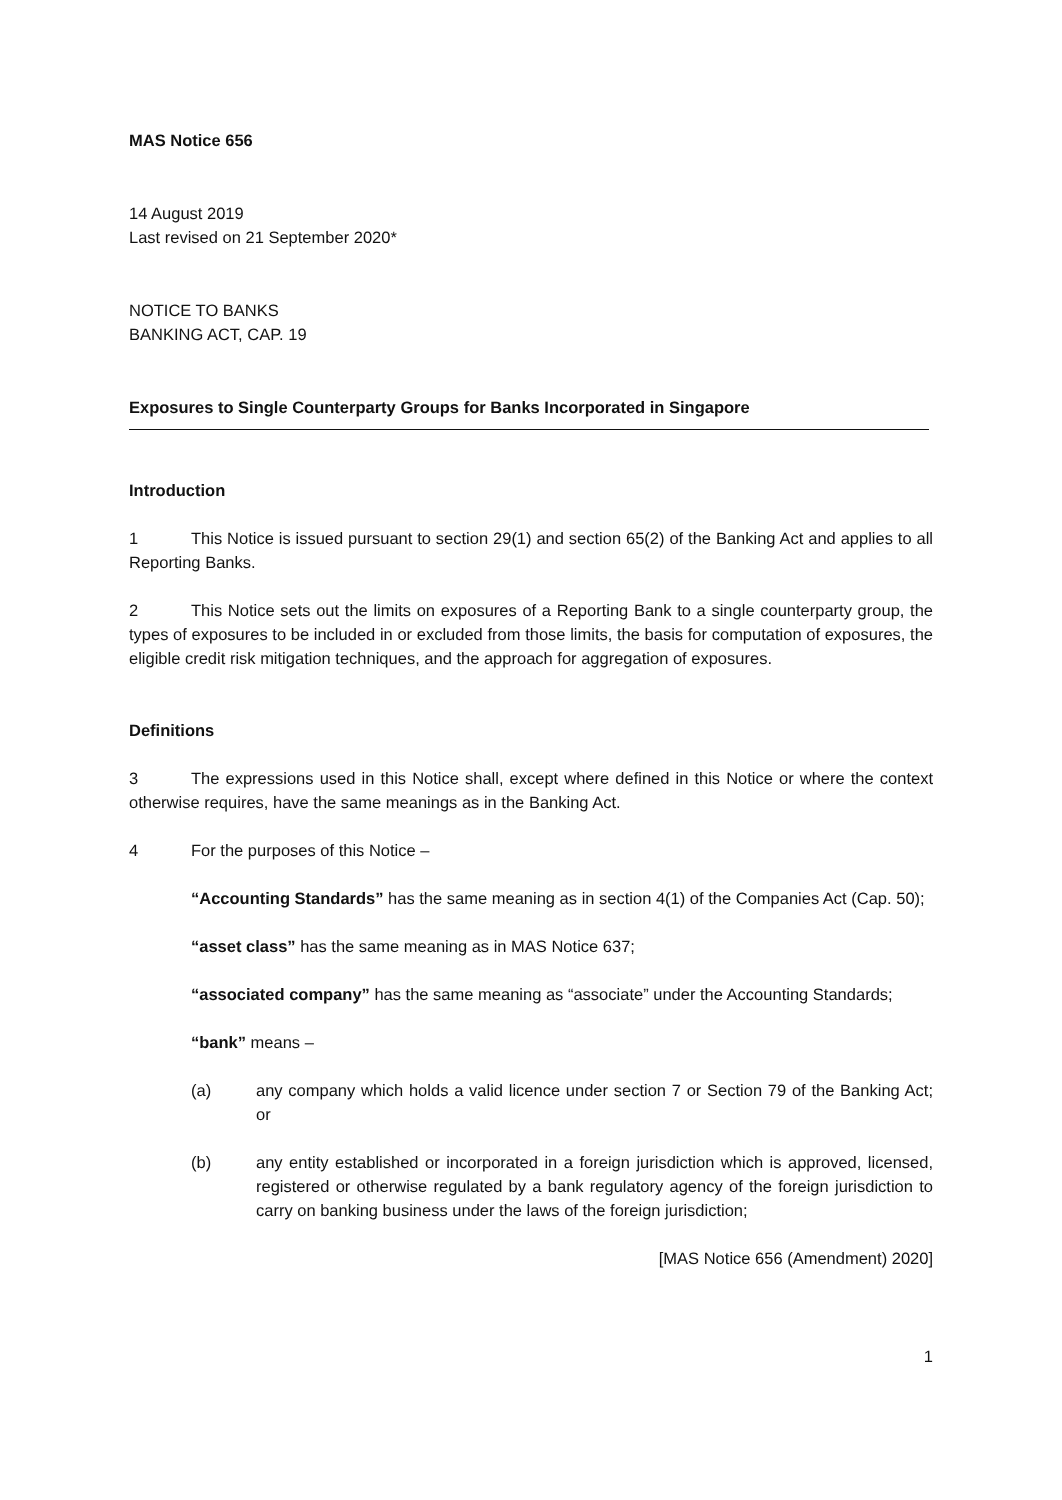MAS Notice 656
14 August 2019
Last revised on 21 September 2020*
NOTICE TO BANKS
BANKING ACT, CAP. 19
Exposures to Single Counterparty Groups for Banks Incorporated in Singapore
Introduction
1 This Notice is issued pursuant to section 29(1) and section 65(2) of the Banking Act and applies to all Reporting Banks.
2 This Notice sets out the limits on exposures of a Reporting Bank to a single counterparty group, the types of exposures to be included in or excluded from those limits, the basis for computation of exposures, the eligible credit risk mitigation techniques, and the approach for aggregation of exposures.
Definitions
3 The expressions used in this Notice shall, except where defined in this Notice or where the context otherwise requires, have the same meanings as in the Banking Act.
4 For the purposes of this Notice –
“Accounting Standards” has the same meaning as in section 4(1) of the Companies Act (Cap. 50);
“asset class” has the same meaning as in MAS Notice 637;
“associated company” has the same meaning as “associate” under the Accounting Standards;
“bank” means –
(a) any company which holds a valid licence under section 7 or Section 79 of the Banking Act; or
(b) any entity established or incorporated in a foreign jurisdiction which is approved, licensed, registered or otherwise regulated by a bank regulatory agency of the foreign jurisdiction to carry on banking business under the laws of the foreign jurisdiction;
[MAS Notice 656 (Amendment) 2020]
1